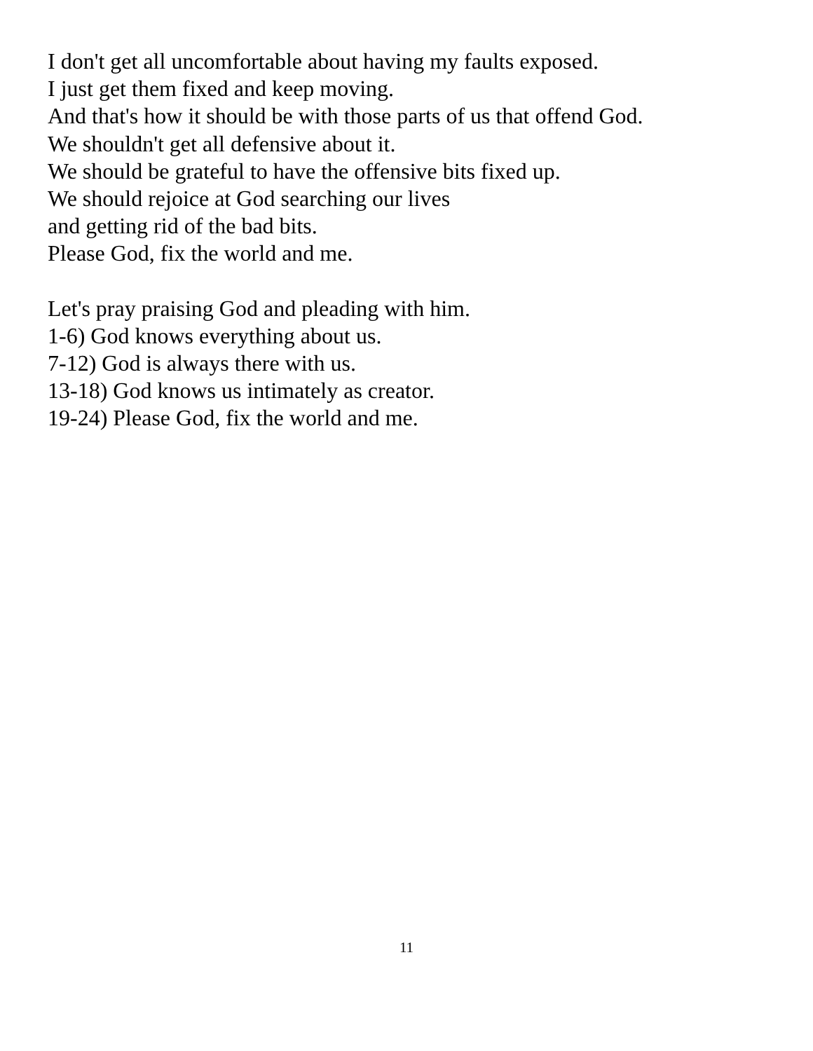I don't get all uncomfortable about having my faults exposed.
I just get them fixed and keep moving.
And that's how it should be with those parts of us that offend God.
We shouldn't get all defensive about it.
We should be grateful to have the offensive bits fixed up.
We should rejoice at God searching our lives
and getting rid of the bad bits.
Please God, fix the world and me.
Let's pray praising God and pleading with him.
1-6) God knows everything about us.
7-12) God is always there with us.
13-18) God knows us intimately as creator.
19-24) Please God, fix the world and me.
11